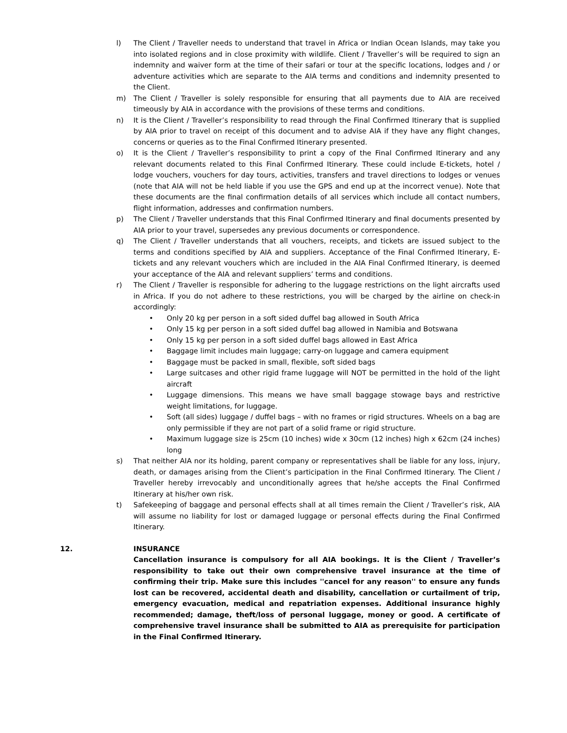l) The Client / Traveller needs to understand that travel in Africa or Indian Ocean Islands, may take you into isolated regions and in close proximity with wildlife. Client / Traveller’s will be required to sign an indemnity and waiver form at the time of their safari or tour at the specific locations, lodges and / or adventure activities which are separate to the AIA terms and conditions and indemnity presented to the Client.
m) The Client / Traveller is solely responsible for ensuring that all payments due to AIA are received timeously by AIA in accordance with the provisions of these terms and conditions.
n) It is the Client / Traveller’s responsibility to read through the Final Confirmed Itinerary that is supplied by AIA prior to travel on receipt of this document and to advise AIA if they have any flight changes, concerns or queries as to the Final Confirmed Itinerary presented.
o) It is the Client / Traveller’s responsibility to print a copy of the Final Confirmed Itinerary and any relevant documents related to this Final Confirmed Itinerary. These could include E-tickets, hotel / lodge vouchers, vouchers for day tours, activities, transfers and travel directions to lodges or venues (note that AIA will not be held liable if you use the GPS and end up at the incorrect venue). Note that these documents are the final confirmation details of all services which include all contact numbers, flight information, addresses and confirmation numbers.
p) The Client / Traveller understands that this Final Confirmed Itinerary and final documents presented by AIA prior to your travel, supersedes any previous documents or correspondence.
q) The Client / Traveller understands that all vouchers, receipts, and tickets are issued subject to the terms and conditions specified by AIA and suppliers. Acceptance of the Final Confirmed Itinerary, E-tickets and any relevant vouchers which are included in the AIA Final Confirmed Itinerary, is deemed your acceptance of the AIA and relevant suppliers’ terms and conditions.
r) The Client / Traveller is responsible for adhering to the luggage restrictions on the light aircrafts used in Africa. If you do not adhere to these restrictions, you will be charged by the airline on check-in accordingly:
• Only 20 kg per person in a soft sided duffel bag allowed in South Africa
• Only 15 kg per person in a soft sided duffel bag allowed in Namibia and Botswana
• Only 15 kg per person in a soft sided duffel bags allowed in East Africa
• Baggage limit includes main luggage; carry-on luggage and camera equipment
• Baggage must be packed in small, flexible, soft sided bags
• Large suitcases and other rigid frame luggage will NOT be permitted in the hold of the light aircraft
• Luggage dimensions. This means we have small baggage stowage bays and restrictive weight limitations, for luggage.
• Soft (all sides) luggage / duffel bags – with no frames or rigid structures. Wheels on a bag are only permissible if they are not part of a solid frame or rigid structure.
• Maximum luggage size is 25cm (10 inches) wide x 30cm (12 inches) high x 62cm (24 inches) long
s) That neither AIA nor its holding, parent company or representatives shall be liable for any loss, injury, death, or damages arising from the Client’s participation in the Final Confirmed Itinerary. The Client / Traveller hereby irrevocably and unconditionally agrees that he/she accepts the Final Confirmed Itinerary at his/her own risk.
t) Safekeeping of baggage and personal effects shall at all times remain the Client / Traveller’s risk, AIA will assume no liability for lost or damaged luggage or personal effects during the Final Confirmed Itinerary.
12. INSURANCE
Cancellation insurance is compulsory for all AIA bookings. It is the Client / Traveller’s responsibility to take out their own comprehensive travel insurance at the time of confirming their trip. Make sure this includes ''cancel for any reason'' to ensure any funds lost can be recovered, accidental death and disability, cancellation or curtailment of trip, emergency evacuation, medical and repatriation expenses. Additional insurance highly recommended; damage, theft/loss of personal luggage, money or good. A certificate of comprehensive travel insurance shall be submitted to AIA as prerequisite for participation in the Final Confirmed Itinerary.